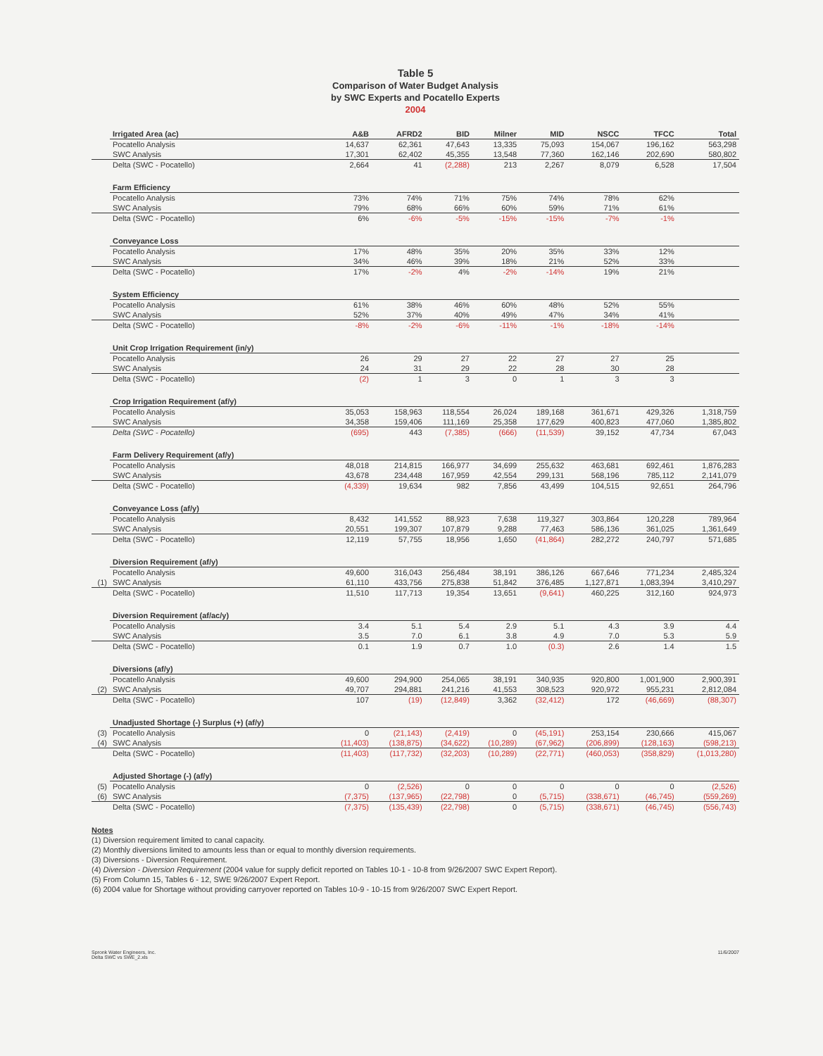Table 5
Comparison of Water Budget Analysis
by SWC Experts and Pocatello Experts
2004
| | Irrigated Area (ac) | A&B | AFRD2 | BID | Milner | MID | NSCC | TFCC | Total |
| | Pocatello Analysis | 14,637 | 62,361 | 47,643 | 13,335 | 75,093 | 154,067 | 196,162 | 563,298 |
| | SWC Analysis | 17,301 | 62,402 | 45,355 | 13,548 | 77,360 | 162,146 | 202,690 | 580,802 |
| | Delta (SWC - Pocatello) | 2,664 | 41 | (2,288) | 213 | 2,267 | 8,079 | 6,528 | 17,504 |
| | Farm Efficiency | | | | | | | | |
| | Pocatello Analysis | 73% | 74% | 71% | 75% | 74% | 78% | 62% | |
| | SWC Analysis | 79% | 68% | 66% | 60% | 59% | 71% | 61% | |
| | Delta (SWC - Pocatello) | 6% | -6% | -5% | -15% | -15% | -7% | -1% | |
| | Conveyance Loss | | | | | | | | |
| | Pocatello Analysis | 17% | 48% | 35% | 20% | 35% | 33% | 12% | |
| | SWC Analysis | 34% | 46% | 39% | 18% | 21% | 52% | 33% | |
| | Delta (SWC - Pocatello) | 17% | -2% | 4% | -2% | -14% | 19% | 21% | |
| | System Efficiency | | | | | | | | |
| | Pocatello Analysis | 61% | 38% | 46% | 60% | 48% | 52% | 55% | |
| | SWC Analysis | 52% | 37% | 40% | 49% | 47% | 34% | 41% | |
| | Delta (SWC - Pocatello) | -8% | -2% | -6% | -11% | -1% | -18% | -14% | |
| | Unit Crop Irrigation Requirement (in/y) | | | | | | | | |
| | Pocatello Analysis | 26 | 29 | 27 | 22 | 27 | 27 | 25 | |
| | SWC Analysis | 24 | 31 | 29 | 22 | 28 | 30 | 28 | |
| | Delta (SWC - Pocatello) | (2) | 1 | 3 | 0 | 1 | 3 | 3 | |
| | Crop Irrigation Requirement (af/y) | | | | | | | | |
| | Pocatello Analysis | 35,053 | 158,963 | 118,554 | 26,024 | 189,168 | 361,671 | 429,326 | 1,318,759 |
| | SWC Analysis | 34,358 | 159,406 | 111,169 | 25,358 | 177,629 | 400,823 | 477,060 | 1,385,802 |
| | Delta (SWC - Pocatello) | (695) | 443 | (7,385) | (666) | (11,539) | 39,152 | 47,734 | 67,043 |
| | Farm Delivery Requirement (af/y) | | | | | | | | |
| | Pocatello Analysis | 48,018 | 214,815 | 166,977 | 34,699 | 255,632 | 463,681 | 692,461 | 1,876,283 |
| | SWC Analysis | 43,678 | 234,448 | 167,959 | 42,554 | 299,131 | 568,196 | 785,112 | 2,141,079 |
| | Delta (SWC - Pocatello) | (4,339) | 19,634 | 982 | 7,856 | 43,499 | 104,515 | 92,651 | 264,796 |
| | Conveyance Loss (af/y) | | | | | | | | |
| | Pocatello Analysis | 8,432 | 141,552 | 88,923 | 7,638 | 119,327 | 303,864 | 120,228 | 789,964 |
| | SWC Analysis | 20,551 | 199,307 | 107,879 | 9,288 | 77,463 | 586,136 | 361,025 | 1,361,649 |
| | Delta (SWC - Pocatello) | 12,119 | 57,755 | 18,956 | 1,650 | (41,864) | 282,272 | 240,797 | 571,685 |
| | Diversion Requirement (af/y) | | | | | | | | |
| | Pocatello Analysis | 49,600 | 316,043 | 256,484 | 38,191 | 386,126 | 667,646 | 771,234 | 2,485,324 |
| (1) | SWC Analysis | 61,110 | 433,756 | 275,838 | 51,842 | 376,485 | 1,127,871 | 1,083,394 | 3,410,297 |
| | Delta (SWC - Pocatello) | 11,510 | 117,713 | 19,354 | 13,651 | (9,641) | 460,225 | 312,160 | 924,973 |
| | Diversion Requirement (af/ac/y) | | | | | | | | |
| | Pocatello Analysis | 3.4 | 5.1 | 5.4 | 2.9 | 5.1 | 4.3 | 3.9 | 4.4 |
| | SWC Analysis | 3.5 | 7.0 | 6.1 | 3.8 | 4.9 | 7.0 | 5.3 | 5.9 |
| | Delta (SWC - Pocatello) | 0.1 | 1.9 | 0.7 | 1.0 | (0.3) | 2.6 | 1.4 | 1.5 |
| | Diversions (af/y) | | | | | | | | |
| | Pocatello Analysis | 49,600 | 294,900 | 254,065 | 38,191 | 340,935 | 920,800 | 1,001,900 | 2,900,391 |
| (2) | SWC Analysis | 49,707 | 294,881 | 241,216 | 41,553 | 308,523 | 920,972 | 955,231 | 2,812,084 |
| | Delta (SWC - Pocatello) | 107 | (19) | (12,849) | 3,362 | (32,412) | 172 | (46,669) | (88,307) |
| | Unadjusted Shortage (-) Surplus (+) (af/y) | | | | | | | | |
| (3) | Pocatello Analysis | 0 | (21,143) | (2,419) | 0 | (45,191) | 253,154 | 230,666 | 415,067 |
| (4) | SWC Analysis | (11,403) | (138,875) | (34,622) | (10,289) | (67,962) | (206,899) | (128,163) | (598,213) |
| | Delta (SWC - Pocatello) | (11,403) | (117,732) | (32,203) | (10,289) | (22,771) | (460,053) | (358,829) | (1,013,280) |
| | Adjusted Shortage (-) (af/y) | | | | | | | | |
| (5) | Pocatello Analysis | 0 | (2,526) | 0 | 0 | 0 | 0 | 0 | (2,526) |
| (6) | SWC Analysis | (7,375) | (137,965) | (22,798) | 0 | (5,715) | (338,671) | (46,745) | (559,269) |
| | Delta (SWC - Pocatello) | (7,375) | (135,439) | (22,798) | 0 | (5,715) | (338,671) | (46,745) | (556,743) |
Notes
(1) Diversion requirement limited to canal capacity.
(2) Monthly diversions limited to amounts less than or equal to monthly diversion requirements.
(3) Diversions - Diversion Requirement.
(4) Diversion - Diversion Requirement (2004 value for supply deficit reported on Tables 10-1 - 10-8 from 9/26/2007 SWC Expert Report).
(5) From Column 15, Tables 6 - 12, SWE 9/26/2007 Expert Report.
(6) 2004 value for Shortage without providing carryover reported on Tables 10-9 - 10-15 from 9/26/2007 SWC Expert Report.
Spronk Water Engineers, Inc.
Delta SWC vs SWE_2.xls
11/6/2007